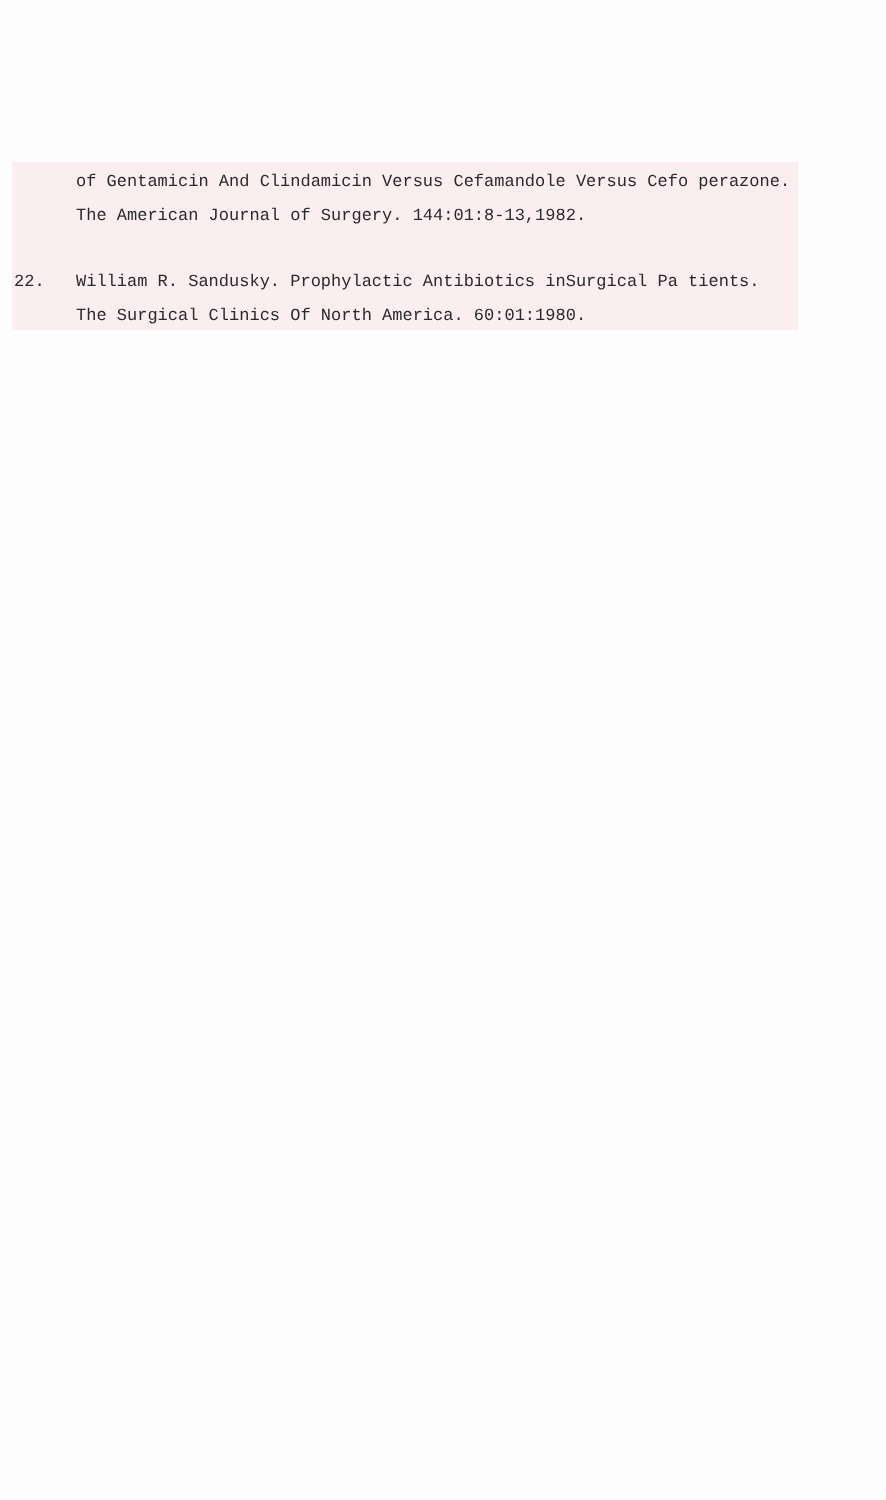of Gentamicin And Clindamicin Versus Cefamandole Versus Cefo perazone. The American Journal of Surgery. 144:01:8-13,1982.
22. William R. Sandusky. Prophylactic Antibiotics inSurgical Pa tients. The Surgical Clinics Of North America. 60:01:1980.